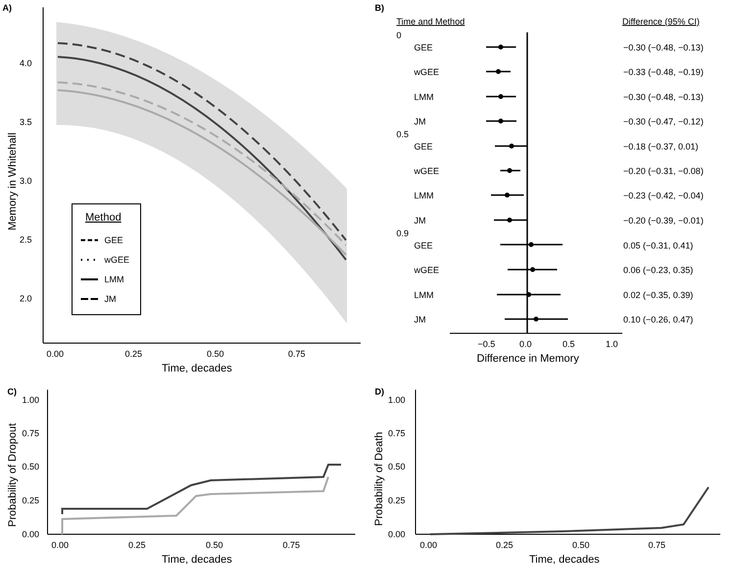A)
4.0
3.5
3.0
2.5
2.0
0.00
0.25
0.50
0.75
Time, decades
Memory in Whitehall
Method
GEE
wGEE
LMM
JM
B)
Time and Method
Difference (95% CI)
0
GEE
−0.30 (−0.48, −0.13)
wGEE
−0.33 (−0.48, −0.19)
LMM
−0.30 (−0.48, −0.13)
JM
−0.30 (−0.47, −0.12)
0.5
GEE
−0.18 (−0.37, 0.01)
wGEE
−0.20 (−0.31, −0.08)
LMM
−0.23 (−0.42, −0.04)
JM
−0.20 (−0.39, −0.01)
0.9
GEE
0.05 (−0.31, 0.41)
wGEE
0.06 (−0.23, 0.35)
LMM
0.02 (−0.35, 0.39)
JM
0.10 (−0.26, 0.47)
−0.5
0.0
0.5
1.0
Difference in Memory
C)
1.00
0.75
0.50
0.25
0.00
0.00
0.25
0.50
0.75
Time, decades
Probability of Dropout
D)
1.00
0.75
0.50
0.25
0.00
0.00
0.25
0.50
0.75
Time, decades
Probability of Death